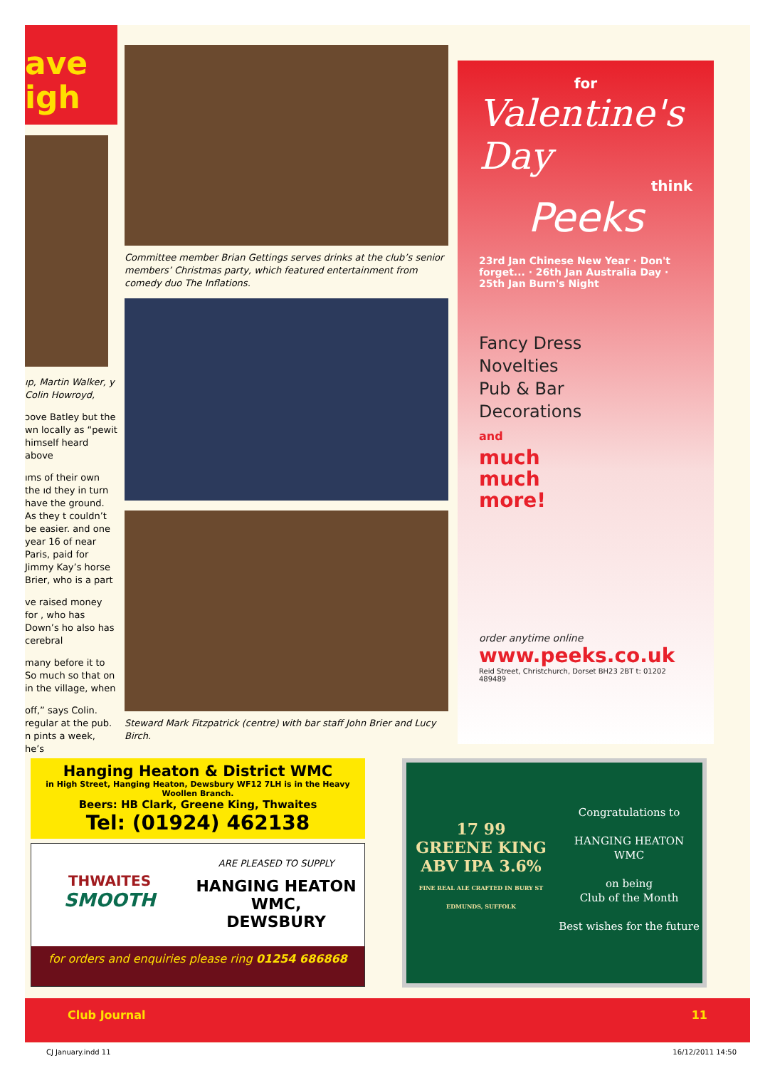ave
igh
ıp, Martin Walker, y Colin Howroyd,
ɔove Batley but the wn locally as “pewit himself heard above
ıms of their own the ıd they in turn have the ground. As they t couldn’t be easier. and one year 16 of near Paris, paid for Jimmy Kay’s horse Brier, who is a part
ve raised money for , who has Down’s ho also has cerebral
many before it to So much so that on in the village, when
off,” says Colin. regular at the pub. n pints a week, he’s
Committee member Brian Gettings serves drinks at the club’s senior members’ Christmas party, which featured entertainment from comedy duo The Inflations.
Steward Mark Fitzpatrick (centre) with bar staff John Brier and Lucy Birch.
for
Valentine's Day
think
Peeks
23rd Jan Chinese New Year · Don't forget... · 26th Jan Australia Day · 25th Jan Burn's Night
Fancy Dress
Novelties
Pub & Bar
Decorations
and
much
much
more!
order anytime online
www.peeks.co.uk
Reid Street, Christchurch, Dorset BH23 2BT t: 01202 489489
Hanging Heaton & District WMC
in High Street, Hanging Heaton, Dewsbury WF12 7LH is in the Heavy Woollen Branch.
Beers: HB Clark, Greene King, Thwaites
Tel: (01924) 462138
THWAITES
SMOOTH
ARE PLEASED TO SUPPLY
HANGING HEATON
WMC,
DEWSBURY
for orders and enquiries please ring 01254 686868
17 99
GREENE KING
ABV IPA 3.6%
FINE REAL ALE CRAFTED IN BURY ST EDMUNDS, SUFFOLK
Congratulations to
HANGING HEATON
WMC
on being
Club of the Month
Best wishes for the future
Club Journal 11
CJ January.indd 11 16/12/2011 14:50